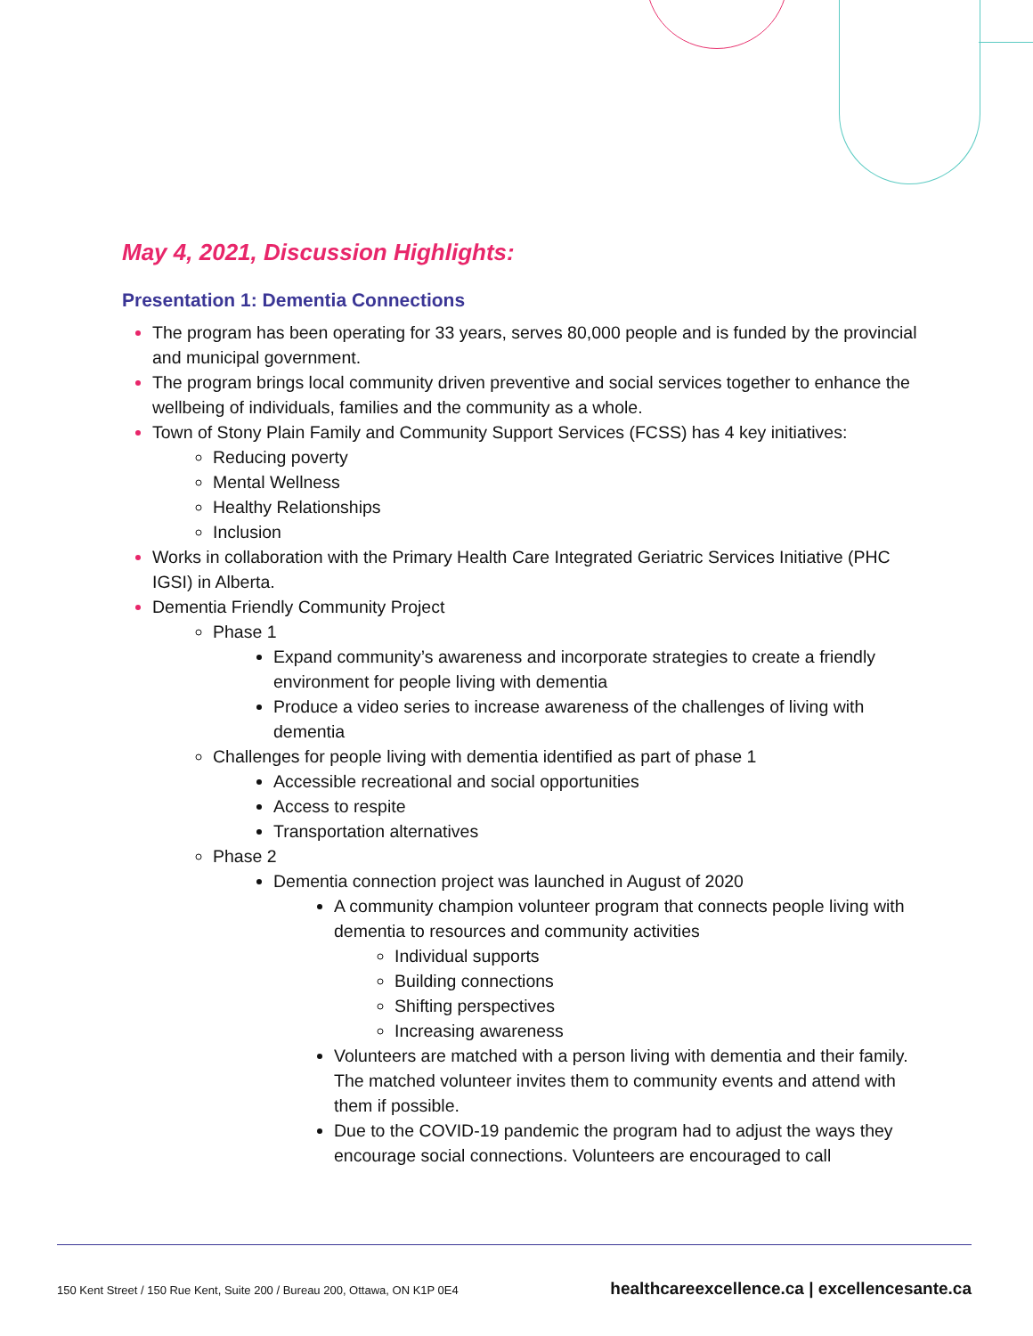May 4, 2021, Discussion Highlights:
Presentation 1: Dementia Connections
The program has been operating for 33 years, serves 80,000 people and is funded by the provincial and municipal government.
The program brings local community driven preventive and social services together to enhance the wellbeing of individuals, families and the community as a whole.
Town of Stony Plain Family and Community Support Services (FCSS) has 4 key initiatives:
Reducing poverty
Mental Wellness
Healthy Relationships
Inclusion
Works in collaboration with the Primary Health Care Integrated Geriatric Services Initiative (PHC IGSI) in Alberta.
Dementia Friendly Community Project
Phase 1
Expand community’s awareness and incorporate strategies to create a friendly environment for people living with dementia
Produce a video series to increase awareness of the challenges of living with dementia
Challenges for people living with dementia identified as part of phase 1
Accessible recreational and social opportunities
Access to respite
Transportation alternatives
Phase 2
Dementia connection project was launched in August of 2020
A community champion volunteer program that connects people living with dementia to resources and community activities
Individual supports
Building connections
Shifting perspectives
Increasing awareness
Volunteers are matched with a person living with dementia and their family. The matched volunteer invites them to community events and attend with them if possible.
Due to the COVID-19 pandemic the program had to adjust the ways they encourage social connections. Volunteers are encouraged to call
150 Kent Street / 150 Rue Kent, Suite 200 / Bureau 200, Ottawa, ON K1P 0E4 healthcareexcellence.ca | excellencesante.ca